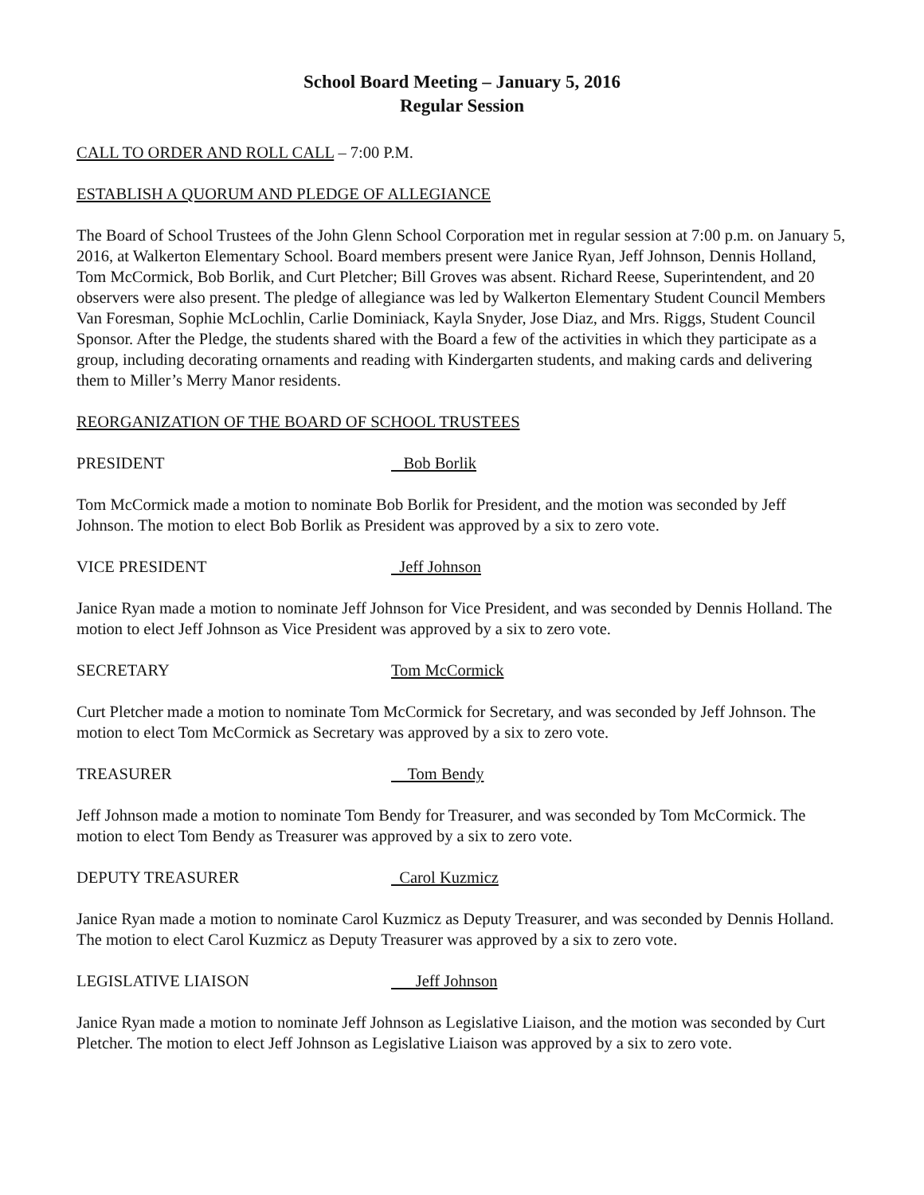School Board Meeting – January 5, 2016
Regular Session
CALL TO ORDER AND ROLL CALL – 7:00 P.M.
ESTABLISH A QUORUM AND PLEDGE OF ALLEGIANCE
The Board of School Trustees of the John Glenn School Corporation met in regular session at 7:00 p.m. on January 5, 2016, at Walkerton Elementary School. Board members present were Janice Ryan, Jeff Johnson, Dennis Holland, Tom McCormick, Bob Borlik, and Curt Pletcher; Bill Groves was absent. Richard Reese, Superintendent, and 20 observers were also present. The pledge of allegiance was led by Walkerton Elementary Student Council Members Van Foresman, Sophie McLochlin, Carlie Dominiack, Kayla Snyder, Jose Diaz, and Mrs. Riggs, Student Council Sponsor. After the Pledge, the students shared with the Board a few of the activities in which they participate as a group, including decorating ornaments and reading with Kindergarten students, and making cards and delivering them to Miller’s Merry Manor residents.
REORGANIZATION OF THE BOARD OF SCHOOL TRUSTEES
PRESIDENT Bob Borlik
Tom McCormick made a motion to nominate Bob Borlik for President, and the motion was seconded by Jeff Johnson. The motion to elect Bob Borlik as President was approved by a six to zero vote.
VICE PRESIDENT Jeff Johnson
Janice Ryan made a motion to nominate Jeff Johnson for Vice President, and was seconded by Dennis Holland. The motion to elect Jeff Johnson as Vice President was approved by a six to zero vote.
SECRETARY Tom McCormick
Curt Pletcher made a motion to nominate Tom McCormick for Secretary, and was seconded by Jeff Johnson. The motion to elect Tom McCormick as Secretary was approved by a six to zero vote.
TREASURER Tom Bendy
Jeff Johnson made a motion to nominate Tom Bendy for Treasurer, and was seconded by Tom McCormick. The motion to elect Tom Bendy as Treasurer was approved by a six to zero vote.
DEPUTY TREASURER Carol Kuzmicz
Janice Ryan made a motion to nominate Carol Kuzmicz as Deputy Treasurer, and was seconded by Dennis Holland. The motion to elect Carol Kuzmicz as Deputy Treasurer was approved by a six to zero vote.
LEGISLATIVE LIAISON Jeff Johnson
Janice Ryan made a motion to nominate Jeff Johnson as Legislative Liaison, and the motion was seconded by Curt Pletcher. The motion to elect Jeff Johnson as Legislative Liaison was approved by a six to zero vote.